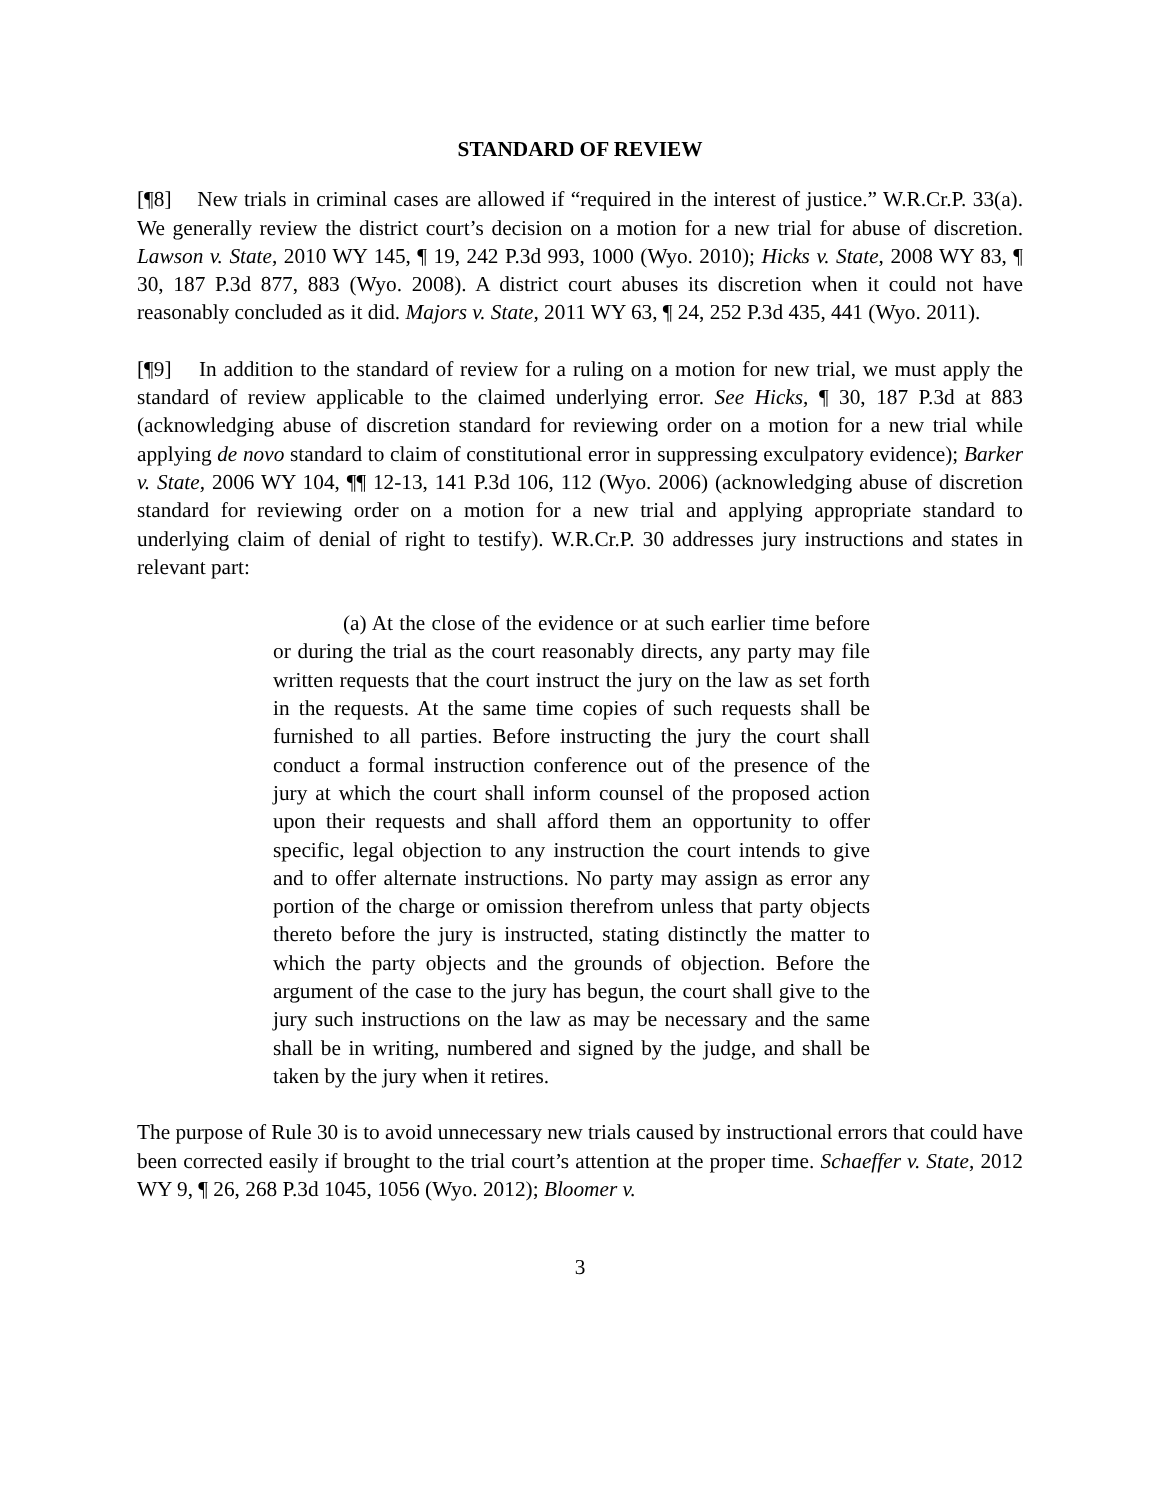STANDARD OF REVIEW
[¶8] New trials in criminal cases are allowed if “required in the interest of justice.” W.R.Cr.P. 33(a). We generally review the district court’s decision on a motion for a new trial for abuse of discretion. Lawson v. State, 2010 WY 145, ¶ 19, 242 P.3d 993, 1000 (Wyo. 2010); Hicks v. State, 2008 WY 83, ¶ 30, 187 P.3d 877, 883 (Wyo. 2008). A district court abuses its discretion when it could not have reasonably concluded as it did. Majors v. State, 2011 WY 63, ¶ 24, 252 P.3d 435, 441 (Wyo. 2011).
[¶9] In addition to the standard of review for a ruling on a motion for new trial, we must apply the standard of review applicable to the claimed underlying error. See Hicks, ¶ 30, 187 P.3d at 883 (acknowledging abuse of discretion standard for reviewing order on a motion for a new trial while applying de novo standard to claim of constitutional error in suppressing exculpatory evidence); Barker v. State, 2006 WY 104, ¶¶ 12-13, 141 P.3d 106, 112 (Wyo. 2006) (acknowledging abuse of discretion standard for reviewing order on a motion for a new trial and applying appropriate standard to underlying claim of denial of right to testify). W.R.Cr.P. 30 addresses jury instructions and states in relevant part:
(a) At the close of the evidence or at such earlier time before or during the trial as the court reasonably directs, any party may file written requests that the court instruct the jury on the law as set forth in the requests. At the same time copies of such requests shall be furnished to all parties. Before instructing the jury the court shall conduct a formal instruction conference out of the presence of the jury at which the court shall inform counsel of the proposed action upon their requests and shall afford them an opportunity to offer specific, legal objection to any instruction the court intends to give and to offer alternate instructions. No party may assign as error any portion of the charge or omission therefrom unless that party objects thereto before the jury is instructed, stating distinctly the matter to which the party objects and the grounds of objection. Before the argument of the case to the jury has begun, the court shall give to the jury such instructions on the law as may be necessary and the same shall be in writing, numbered and signed by the judge, and shall be taken by the jury when it retires.
The purpose of Rule 30 is to avoid unnecessary new trials caused by instructional errors that could have been corrected easily if brought to the trial court’s attention at the proper time. Schaeffer v. State, 2012 WY 9, ¶ 26, 268 P.3d 1045, 1056 (Wyo. 2012); Bloomer v.
3